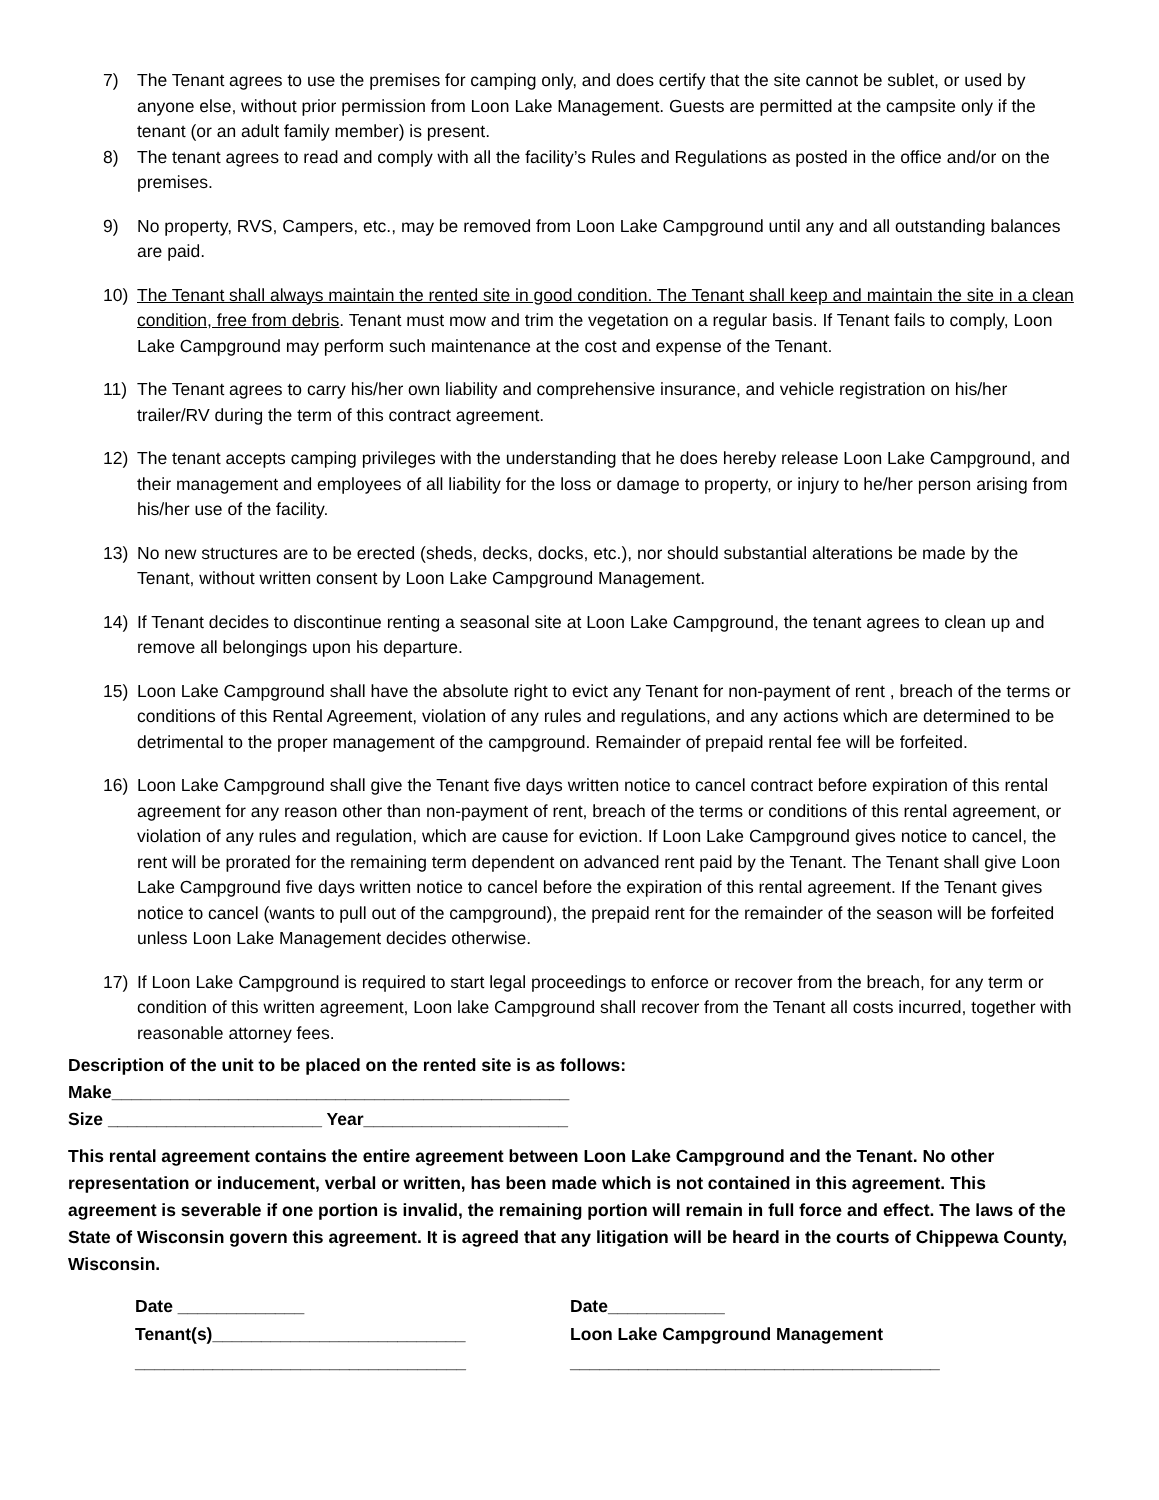7) The Tenant agrees to use the premises for camping only, and does certify that the site cannot be sublet, or used by anyone else, without prior permission from Loon Lake Management. Guests are permitted at the campsite only if the tenant (or an adult family member) is present.
8) The tenant agrees to read and comply with all the facility’s Rules and Regulations as posted in the office and/or on the premises.
9) No property, RVS, Campers, etc., may be removed from Loon Lake Campground until any and all outstanding balances are paid.
10) The Tenant shall always maintain the rented site in good condition. The Tenant shall keep and maintain the site in a clean condition, free from debris. Tenant must mow and trim the vegetation on a regular basis. If Tenant fails to comply, Loon Lake Campground may perform such maintenance at the cost and expense of the Tenant.
11) The Tenant agrees to carry his/her own liability and comprehensive insurance, and vehicle registration on his/her trailer/RV during the term of this contract agreement.
12) The tenant accepts camping privileges with the understanding that he does hereby release Loon Lake Campground, and their management and employees of all liability for the loss or damage to property, or injury to he/her person arising from his/her use of the facility.
13) No new structures are to be erected (sheds, decks, docks, etc.), nor should substantial alterations be made by the Tenant, without written consent by Loon Lake Campground Management.
14) If Tenant decides to discontinue renting a seasonal site at Loon Lake Campground, the tenant agrees to clean up and remove all belongings upon his departure.
15) Loon Lake Campground shall have the absolute right to evict any Tenant for non-payment of rent , breach of the terms or conditions of this Rental Agreement, violation of any rules and regulations, and any actions which are determined to be detrimental to the proper management of the campground. Remainder of prepaid rental fee will be forfeited.
16) Loon Lake Campground shall give the Tenant five days written notice to cancel contract before expiration of this rental agreement for any reason other than non-payment of rent, breach of the terms or conditions of this rental agreement, or violation of any rules and regulation, which are cause for eviction. If Loon Lake Campground gives notice to cancel, the rent will be prorated for the remaining term dependent on advanced rent paid by the Tenant. The Tenant shall give Loon Lake Campground five days written notice to cancel before the expiration of this rental agreement. If the Tenant gives notice to cancel (wants to pull out of the campground), the prepaid rent for the remainder of the season will be forfeited unless Loon Lake Management decides otherwise.
17) If Loon Lake Campground is required to start legal proceedings to enforce or recover from the breach, for any term or condition of this written agreement, Loon lake Campground shall recover from the Tenant all costs incurred, together with reasonable attorney fees.
Description of the unit to be placed on the rented site is as follows:
Make_______________________________________________
Size ______________________ Year_____________________
This rental agreement contains the entire agreement between Loon Lake Campground and the Tenant. No other representation or inducement, verbal or written, has been made which is not contained in this agreement. This agreement is severable if one portion is invalid, the remaining portion will remain in full force and effect. The laws of the State of Wisconsin govern this agreement. It is agreed that any litigation will be heard in the courts of Chippewa County, Wisconsin.
Date _____________
Tenant(s)__________________________
__________________________________
Date____________
Loon Lake Campground Management
______________________________________